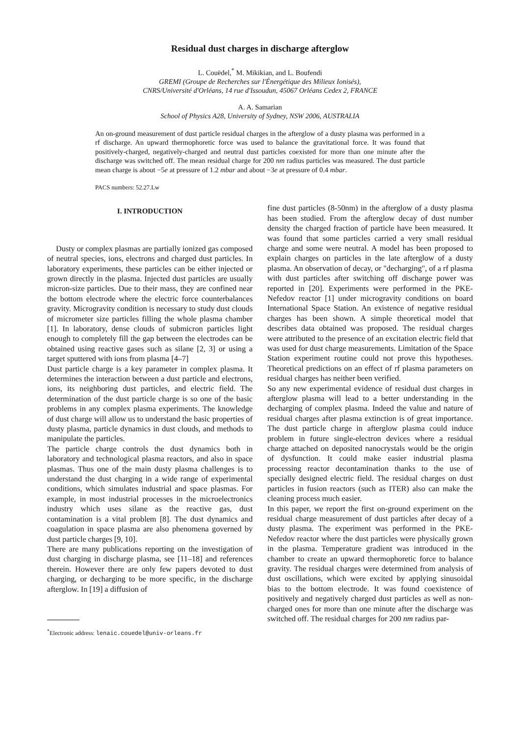Residual dust charges in discharge afterglow
L. Couëdel,<sup>*</sup> M. Mikikian, and L. Boufendi
GREMI (Groupe de Recherches sur l'Énergétique des Milieux Ionisés),
CNRS/Université d'Orléans, 14 rue d'Issoudun, 45067 Orléans Cedex 2, FRANCE
A. A. Samarian
School of Physics A28, University of Sydney, NSW 2006, AUSTRALIA
An on-ground measurement of dust particle residual charges in the afterglow of a dusty plasma was performed in a rf discharge. An upward thermophoretic force was used to balance the gravitational force. It was found that positively-charged, negatively-charged and neutral dust particles coexisted for more than one minute after the discharge was switched off. The mean residual charge for 200 nm radius particles was measured. The dust particle mean charge is about −5e at pressure of 1.2 mbar and about −3e at pressure of 0.4 mbar.
PACS numbers: 52.27.Lw
I. INTRODUCTION
Dusty or complex plasmas are partially ionized gas composed of neutral species, ions, electrons and charged dust particles. In laboratory experiments, these particles can be either injected or grown directly in the plasma. Injected dust particles are usually micron-size particles. Due to their mass, they are confined near the bottom electrode where the electric force counterbalances gravity. Microgravity condition is necessary to study dust clouds of micrometer size particles filling the whole plasma chamber [1]. In laboratory, dense clouds of submicron particles light enough to completely fill the gap between the electrodes can be obtained using reactive gases such as silane [2, 3] or using a target sputtered with ions from plasma [4–7]
Dust particle charge is a key parameter in complex plasma. It determines the interaction between a dust particle and electrons, ions, its neighboring dust particles, and electric field. The determination of the dust particle charge is so one of the basic problems in any complex plasma experiments. The knowledge of dust charge will allow us to understand the basic properties of dusty plasma, particle dynamics in dust clouds, and methods to manipulate the particles.
The particle charge controls the dust dynamics both in laboratory and technological plasma reactors, and also in space plasmas. Thus one of the main dusty plasma challenges is to understand the dust charging in a wide range of experimental conditions, which simulates industrial and space plasmas. For example, in most industrial processes in the microelectronics industry which uses silane as the reactive gas, dust contamination is a vital problem [8]. The dust dynamics and coagulation in space plasma are also phenomena governed by dust particle charges [9, 10].
There are many publications reporting on the investigation of dust charging in discharge plasma, see [11–18] and references therein. However there are only few papers devoted to dust charging, or decharging to be more specific, in the discharge afterglow. In [19] a diffusion of
<sup>*</sup> Electronic address: lenaic.couedel@univ-orleans.fr
fine dust particles (8-50nm) in the afterglow of a dusty plasma has been studied. From the afterglow decay of dust number density the charged fraction of particle have been measured. It was found that some particles carried a very small residual charge and some were neutral. A model has been proposed to explain charges on particles in the late afterglow of a dusty plasma. An observation of decay, or "decharging", of a rf plasma with dust particles after switching off discharge power was reported in [20]. Experiments were performed in the PKE-Nefedov reactor [1] under microgravity conditions on board International Space Station. An existence of negative residual charges has been shown. A simple theoretical model that describes data obtained was proposed. The residual charges were attributed to the presence of an excitation electric field that was used for dust charge measurements. Limitation of the Space Station experiment routine could not prove this hypotheses. Theoretical predictions on an effect of rf plasma parameters on residual charges has neither been verified.
So any new experimental evidence of residual dust charges in afterglow plasma will lead to a better understanding in the decharging of complex plasma. Indeed the value and nature of residual charges after plasma extinction is of great importance. The dust particle charge in afterglow plasma could induce problem in future single-electron devices where a residual charge attached on deposited nanocrystals would be the origin of dysfunction. It could make easier industrial plasma processing reactor decontamination thanks to the use of specially designed electric field. The residual charges on dust particles in fusion reactors (such as ITER) also can make the cleaning process much easier.
In this paper, we report the first on-ground experiment on the residual charge measurement of dust particles after decay of a dusty plasma. The experiment was performed in the PKE-Nefedov reactor where the dust particles were physically grown in the plasma. Temperature gradient was introduced in the chamber to create an upward thermophoretic force to balance gravity. The residual charges were determined from analysis of dust oscillations, which were excited by applying sinusoidal bias to the bottom electrode. It was found coexistence of positively and negatively charged dust particles as well as non-charged ones for more than one minute after the discharge was switched off. The residual charges for 200 nm radius par-